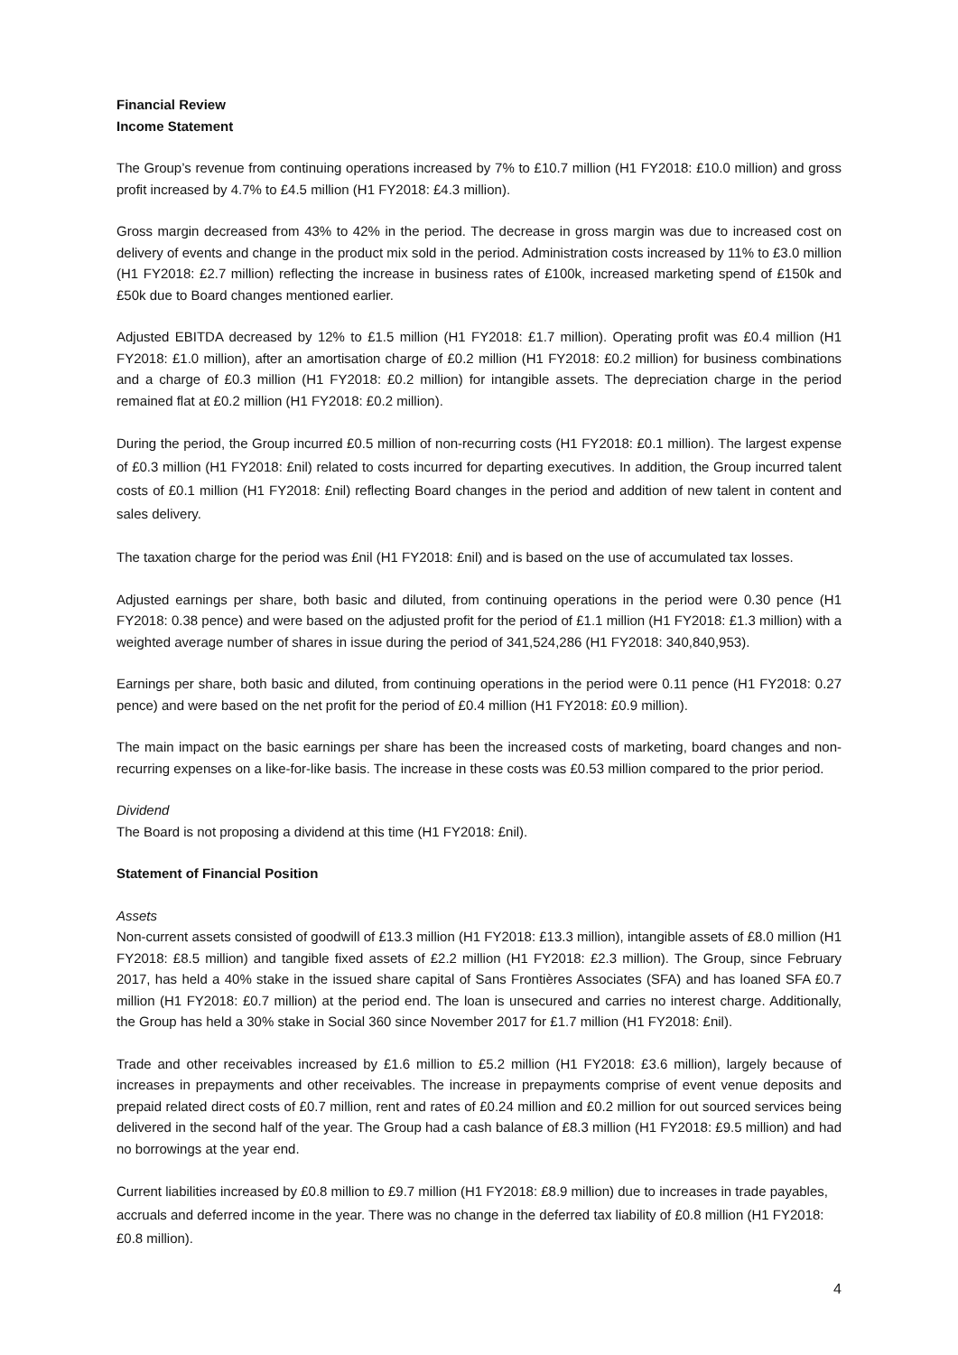Financial Review
Income Statement
The Group’s revenue from continuing operations increased by 7% to £10.7 million (H1 FY2018: £10.0 million) and gross profit increased by 4.7% to £4.5 million (H1 FY2018: £4.3 million).
Gross margin decreased from 43% to 42% in the period. The decrease in gross margin was due to increased cost on delivery of events and change in the product mix sold in the period. Administration costs increased by 11% to £3.0 million (H1 FY2018: £2.7 million) reflecting the increase in business rates of £100k, increased marketing spend of £150k and £50k due to Board changes mentioned earlier.
Adjusted EBITDA decreased by 12% to £1.5 million (H1 FY2018: £1.7 million). Operating profit was £0.4 million (H1 FY2018: £1.0 million), after an amortisation charge of £0.2 million (H1 FY2018: £0.2 million) for business combinations and a charge of £0.3 million (H1 FY2018: £0.2 million) for intangible assets. The depreciation charge in the period remained flat at £0.2 million (H1 FY2018: £0.2 million).
During the period, the Group incurred £0.5 million of non-recurring costs (H1 FY2018: £0.1 million). The largest expense of £0.3 million (H1 FY2018: £nil) related to costs incurred for departing executives. In addition, the Group incurred talent costs of £0.1 million (H1 FY2018: £nil) reflecting Board changes in the period and addition of new talent in content and sales delivery.
The taxation charge for the period was £nil (H1 FY2018: £nil) and is based on the use of accumulated tax losses.
Adjusted earnings per share, both basic and diluted, from continuing operations in the period were 0.30 pence (H1 FY2018: 0.38 pence) and were based on the adjusted profit for the period of £1.1 million (H1 FY2018: £1.3 million) with a weighted average number of shares in issue during the period of 341,524,286 (H1 FY2018: 340,840,953).
Earnings per share, both basic and diluted, from continuing operations in the period were 0.11 pence (H1 FY2018: 0.27 pence) and were based on the net profit for the period of £0.4 million (H1 FY2018: £0.9 million).
The main impact on the basic earnings per share has been the increased costs of marketing, board changes and non-recurring expenses on a like-for-like basis. The increase in these costs was £0.53 million compared to the prior period.
Dividend
The Board is not proposing a dividend at this time (H1 FY2018: £nil).
Statement of Financial Position
Assets
Non-current assets consisted of goodwill of £13.3 million (H1 FY2018: £13.3 million), intangible assets of £8.0 million (H1 FY2018: £8.5 million) and tangible fixed assets of £2.2 million (H1 FY2018: £2.3 million). The Group, since February 2017, has held a 40% stake in the issued share capital of Sans Frontières Associates (SFA) and has loaned SFA £0.7 million (H1 FY2018: £0.7 million) at the period end. The loan is unsecured and carries no interest charge. Additionally, the Group has held a 30% stake in Social 360 since November 2017 for £1.7 million (H1 FY2018: £nil).
Trade and other receivables increased by £1.6 million to £5.2 million (H1 FY2018: £3.6 million), largely because of increases in prepayments and other receivables. The increase in prepayments comprise of event venue deposits and prepaid related direct costs of £0.7 million, rent and rates of £0.24 million and £0.2 million for out sourced services being delivered in the second half of the year. The Group had a cash balance of £8.3 million (H1 FY2018: £9.5 million) and had no borrowings at the year end.
Current liabilities increased by £0.8 million to £9.7 million (H1 FY2018: £8.9 million) due to increases in trade payables, accruals and deferred income in the year. There was no change in the deferred tax liability of £0.8 million (H1 FY2018: £0.8 million).
4